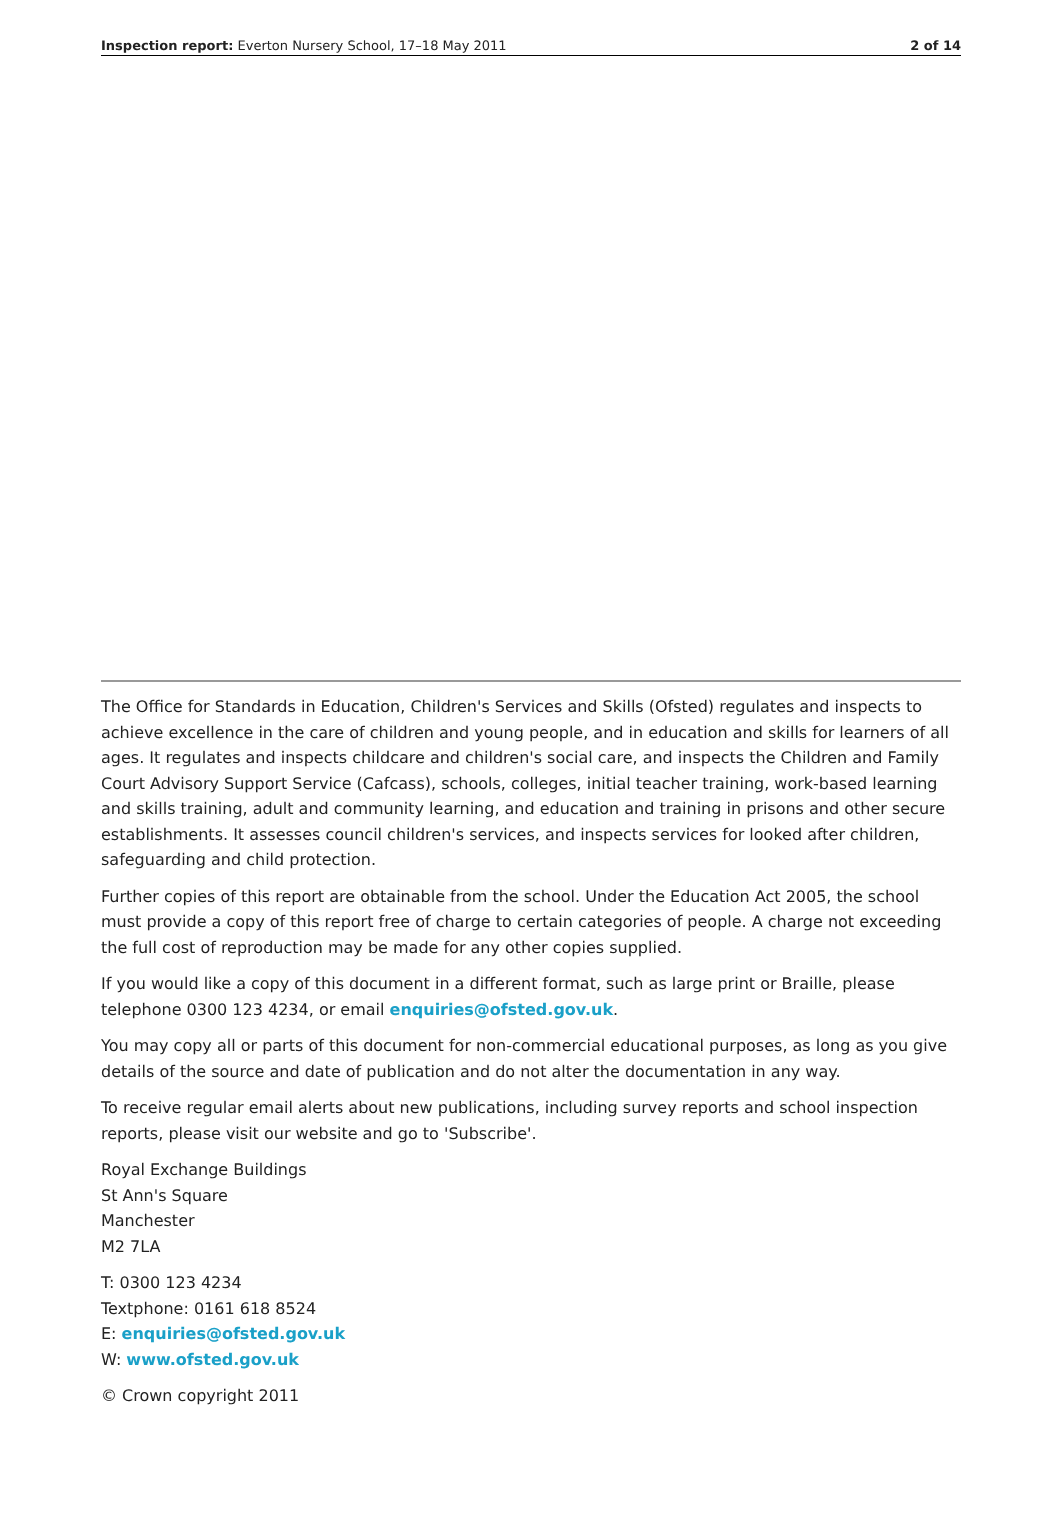Inspection report: Everton Nursery School, 17–18 May 2011 2 of 14
The Office for Standards in Education, Children's Services and Skills (Ofsted) regulates and inspects to achieve excellence in the care of children and young people, and in education and skills for learners of all ages. It regulates and inspects childcare and children's social care, and inspects the Children and Family Court Advisory Support Service (Cafcass), schools, colleges, initial teacher training, work-based learning and skills training, adult and community learning, and education and training in prisons and other secure establishments. It assesses council children's services, and inspects services for looked after children, safeguarding and child protection.
Further copies of this report are obtainable from the school. Under the Education Act 2005, the school must provide a copy of this report free of charge to certain categories of people. A charge not exceeding the full cost of reproduction may be made for any other copies supplied.
If you would like a copy of this document in a different format, such as large print or Braille, please telephone 0300 123 4234, or email enquiries@ofsted.gov.uk.
You may copy all or parts of this document for non-commercial educational purposes, as long as you give details of the source and date of publication and do not alter the documentation in any way.
To receive regular email alerts about new publications, including survey reports and school inspection reports, please visit our website and go to 'Subscribe'.
Royal Exchange Buildings
St Ann's Square
Manchester
M2 7LA
T: 0300 123 4234
Textphone: 0161 618 8524
E: enquiries@ofsted.gov.uk
W: www.ofsted.gov.uk
© Crown copyright 2011